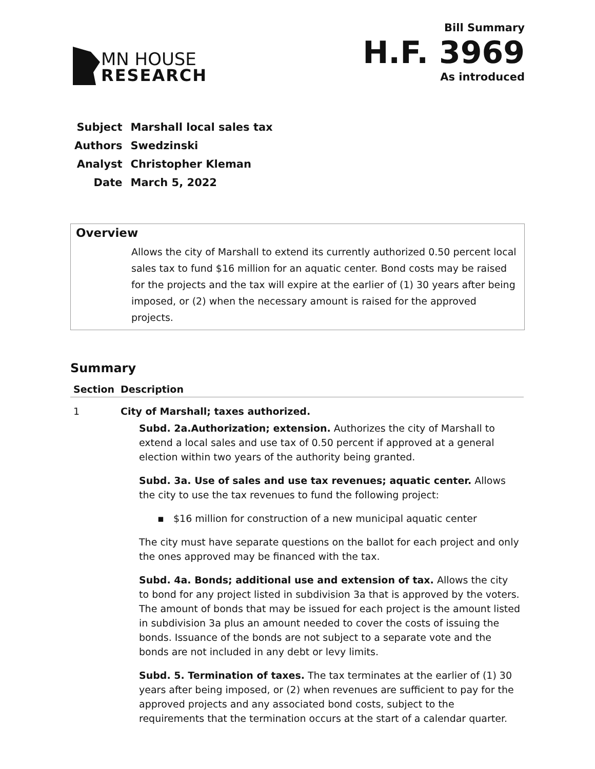MN HOUSE
RESEARCH
Bill Summary
H.F. 3969
As introduced
| Subject | Marshall local sales tax |
| Authors | Swedzinski |
| Analyst | Christopher Kleman |
| Date | March 5, 2022 |
Overview
Allows the city of Marshall to extend its currently authorized 0.50 percent local sales tax to fund $16 million for an aquatic center. Bond costs may be raised for the projects and the tax will expire at the earlier of (1) 30 years after being imposed, or (2) when the necessary amount is raised for the approved projects.
Summary
| Section | Description |
| --- | --- |
| 1 | City of Marshall; taxes authorized. Subd. 2a.Authorization; extension. Authorizes the city of Marshall to extend a local sales and use tax of 0.50 percent if approved at a general election within two years of the authority being granted. Subd. 3a. Use of sales and use tax revenues; aquatic center. Allows the city to use the tax revenues to fund the following project: ▪ $16 million for construction of a new municipal aquatic center The city must have separate questions on the ballot for each project and only the ones approved may be financed with the tax. Subd. 4a. Bonds; additional use and extension of tax. Allows the city to bond for any project listed in subdivision 3a that is approved by the voters. The amount of bonds that may be issued for each project is the amount listed in subdivision 3a plus an amount needed to cover the costs of issuing the bonds. Issuance of the bonds are not subject to a separate vote and the bonds are not included in any debt or levy limits. Subd. 5. Termination of taxes. The tax terminates at the earlier of (1) 30 years after being imposed, or (2) when revenues are sufficient to pay for the approved projects and any associated bond costs, subject to the requirements that the termination occurs at the start of a calendar quarter. |